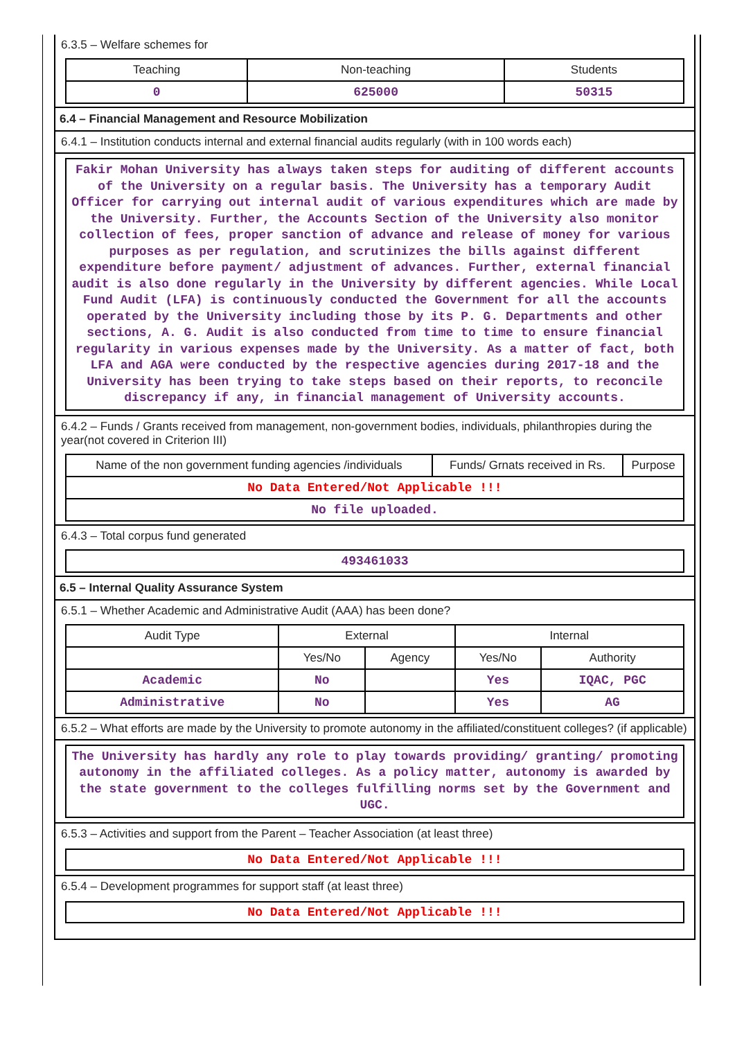6.3.5 – Welfare schemes for
| Teaching | Non-teaching | Students |
| --- | --- | --- |
| 0 | 625000 | 50315 |
6.4 – Financial Management and Resource Mobilization
6.4.1 – Institution conducts internal and external financial audits regularly (with in 100 words each)
Fakir Mohan University has always taken steps for auditing of different accounts of the University on a regular basis. The University has a temporary Audit Officer for carrying out internal audit of various expenditures which are made by the University. Further, the Accounts Section of the University also monitor collection of fees, proper sanction of advance and release of money for various purposes as per regulation, and scrutinizes the bills against different expenditure before payment/ adjustment of advances. Further, external financial audit is also done regularly in the University by different agencies. While Local Fund Audit (LFA) is continuously conducted the Government for all the accounts operated by the University including those by its P. G. Departments and other sections, A. G. Audit is also conducted from time to time to ensure financial regularity in various expenses made by the University. As a matter of fact, both LFA and AGA were conducted by the respective agencies during 2017-18 and the University has been trying to take steps based on their reports, to reconcile discrepancy if any, in financial management of University accounts.
6.4.2 – Funds / Grants received from management, non-government bodies, individuals, philanthropies during the year(not covered in Criterion III)
| Name of the non government funding agencies /individuals | Funds/ Grnats received in Rs. | Purpose |
| --- | --- | --- |
| No Data Entered/Not Applicable !!! | | |
| No file uploaded. | | |
6.4.3 – Total corpus fund generated
| 493461033 |
6.5 – Internal Quality Assurance System
6.5.1 – Whether Academic and Administrative Audit (AAA) has been done?
| Audit Type | External | | Internal | |
| --- | --- | --- | --- | --- |
| | Yes/No | Agency | Yes/No | Authority |
| Academic | No | | Yes | IQAC, PGC |
| Administrative | No | | Yes | AG |
6.5.2 – What efforts are made by the University to promote autonomy in the affiliated/constituent colleges? (if applicable)
The University has hardly any role to play towards providing/ granting/ promoting autonomy in the affiliated colleges. As a policy matter, autonomy is awarded by the state government to the colleges fulfilling norms set by the Government and UGC.
6.5.3 – Activities and support from the Parent – Teacher Association (at least three)
No Data Entered/Not Applicable !!!
6.5.4 – Development programmes for support staff (at least three)
No Data Entered/Not Applicable !!!